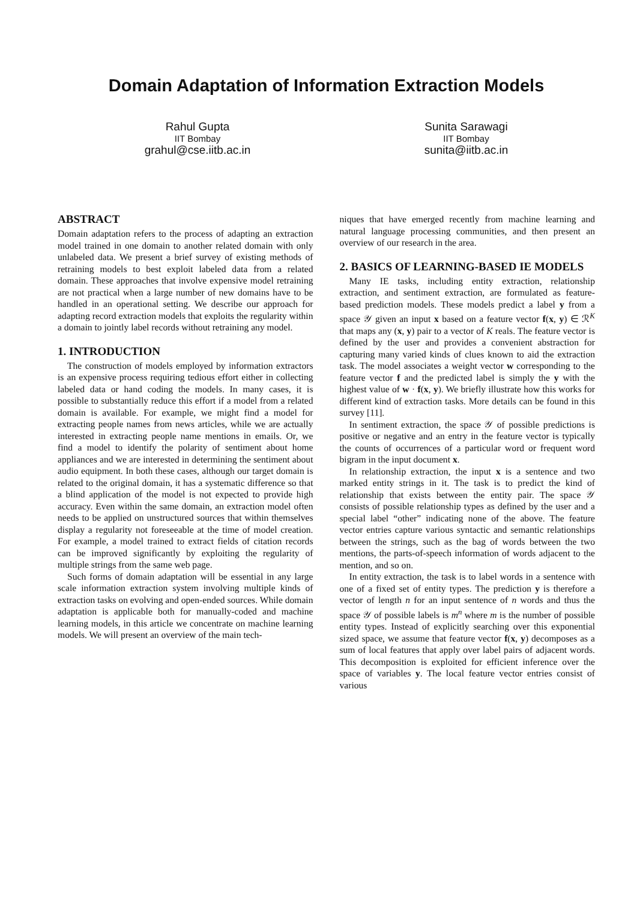Domain Adaptation of Information Extraction Models
Rahul Gupta
IIT Bombay
grahul@cse.iitb.ac.in
Sunita Sarawagi
IIT Bombay
sunita@iitb.ac.in
ABSTRACT
Domain adaptation refers to the process of adapting an extraction model trained in one domain to another related domain with only unlabeled data. We present a brief survey of existing methods of retraining models to best exploit labeled data from a related domain. These approaches that involve expensive model retraining are not practical when a large number of new domains have to be handled in an operational setting. We describe our approach for adapting record extraction models that exploits the regularity within a domain to jointly label records without retraining any model.
1. INTRODUCTION
The construction of models employed by information extractors is an expensive process requiring tedious effort either in collecting labeled data or hand coding the models. In many cases, it is possible to substantially reduce this effort if a model from a related domain is available. For example, we might find a model for extracting people names from news articles, while we are actually interested in extracting people name mentions in emails. Or, we find a model to identify the polarity of sentiment about home appliances and we are interested in determining the sentiment about audio equipment. In both these cases, although our target domain is related to the original domain, it has a systematic difference so that a blind application of the model is not expected to provide high accuracy. Even within the same domain, an extraction model often needs to be applied on unstructured sources that within themselves display a regularity not foreseeable at the time of model creation. For example, a model trained to extract fields of citation records can be improved significantly by exploiting the regularity of multiple strings from the same web page.
Such forms of domain adaptation will be essential in any large scale information extraction system involving multiple kinds of extraction tasks on evolving and open-ended sources. While domain adaptation is applicable both for manually-coded and machine learning models, in this article we concentrate on machine learning models. We will present an overview of the main tech-
niques that have emerged recently from machine learning and natural language processing communities, and then present an overview of our research in the area.
2. BASICS OF LEARNING-BASED IE MODELS
Many IE tasks, including entity extraction, relationship extraction, and sentiment extraction, are formulated as feature-based prediction models. These models predict a label y from a space 𝒴 given an input x based on a feature vector f(x, y) ∈ ℛ<sup>K</sup> that maps any (x, y) pair to a vector of K reals. The feature vector is defined by the user and provides a convenient abstraction for capturing many varied kinds of clues known to aid the extraction task. The model associates a weight vector w corresponding to the feature vector f and the predicted label is simply the y with the highest value of w · f(x, y). We briefly illustrate how this works for different kind of extraction tasks. More details can be found in this survey [11].
In sentiment extraction, the space 𝒴 of possible predictions is positive or negative and an entry in the feature vector is typically the counts of occurrences of a particular word or frequent word bigram in the input document x.
In relationship extraction, the input x is a sentence and two marked entity strings in it. The task is to predict the kind of relationship that exists between the entity pair. The space 𝒴 consists of possible relationship types as defined by the user and a special label “other” indicating none of the above. The feature vector entries capture various syntactic and semantic relationships between the strings, such as the bag of words between the two mentions, the parts-of-speech information of words adjacent to the mention, and so on.
In entity extraction, the task is to label words in a sentence with one of a fixed set of entity types. The prediction y is therefore a vector of length n for an input sentence of n words and thus the space 𝒴 of possible labels is m<sup>n</sup> where m is the number of possible entity types. Instead of explicitly searching over this exponential sized space, we assume that feature vector f(x, y) decomposes as a sum of local features that apply over label pairs of adjacent words. This decomposition is exploited for efficient inference over the space of variables y. The local feature vector entries consist of various